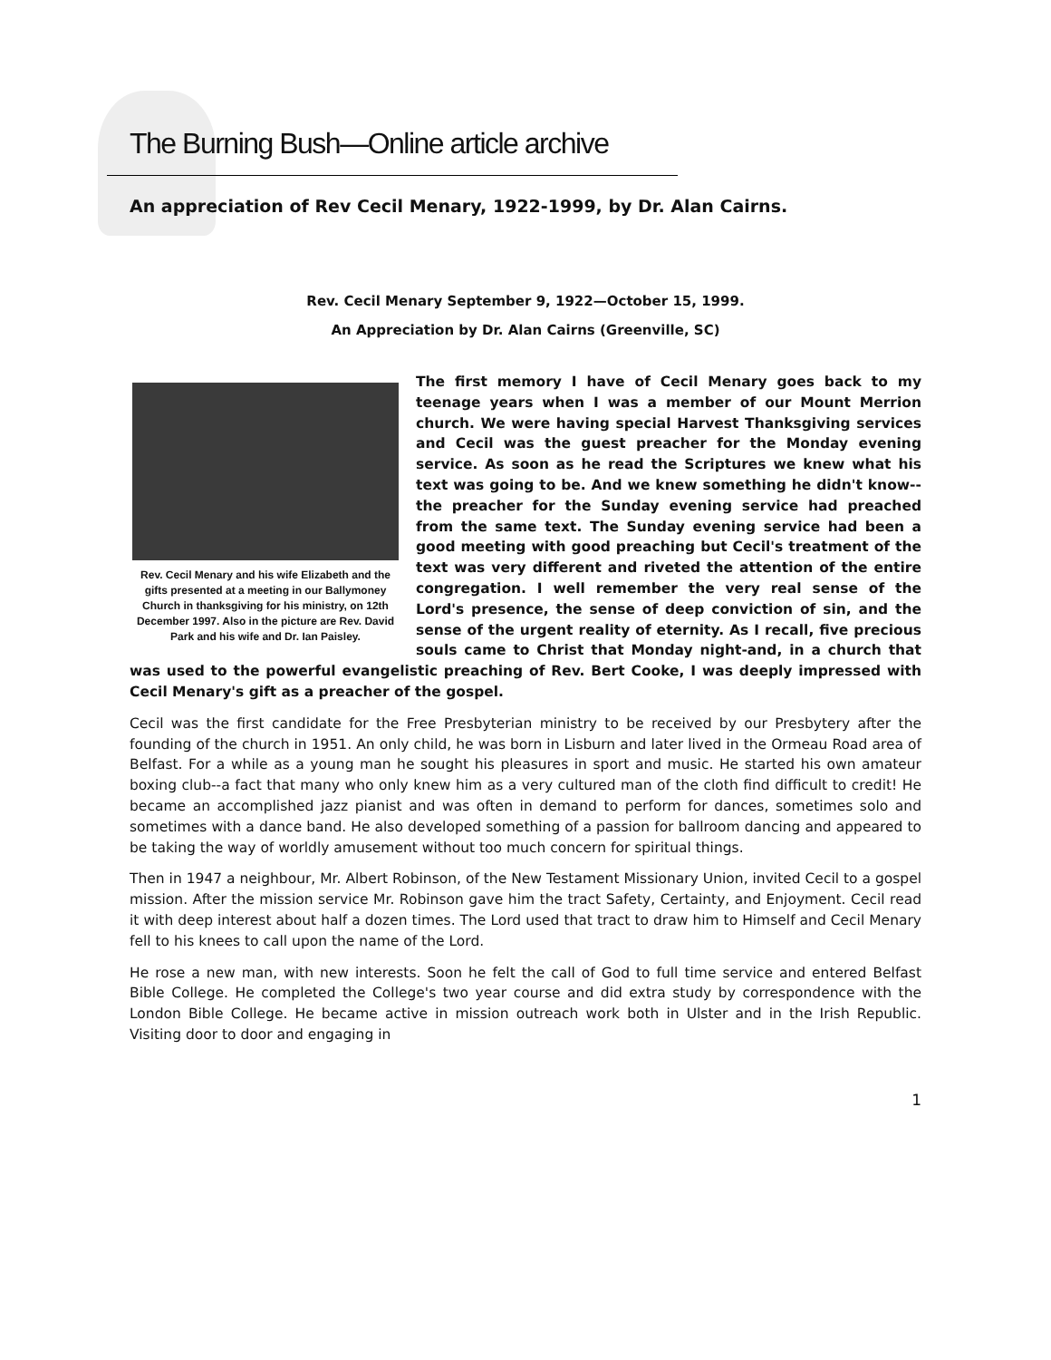The Burning Bush—Online article archive
An appreciation of Rev Cecil Menary, 1922-1999, by Dr. Alan Cairns.
Rev. Cecil Menary September 9, 1922—October 15, 1999.
An Appreciation by Dr. Alan Cairns (Greenville, SC)
Rev. Cecil Menary and his wife Elizabeth and the gifts presented at a meeting in our Ballymoney Church in thanksgiving for his ministry, on 12th December 1997. Also in the picture are Rev. David Park and his wife and Dr. Ian Paisley.
The first memory I have of Cecil Menary goes back to my teenage years when I was a member of our Mount Merrion church. We were having special Harvest Thanksgiving services and Cecil was the guest preacher for the Monday evening service. As soon as he read the Scriptures we knew what his text was going to be. And we knew something he didn't know--the preacher for the Sunday evening service had preached from the same text. The Sunday evening service had been a good meeting with good preaching but Cecil's treatment of the text was very different and riveted the attention of the entire congregation. I well remember the very real sense of the Lord's presence, the sense of deep conviction of sin, and the sense of the urgent reality of eternity. As I recall, five precious souls came to Christ that Monday night-and, in a church that was used to the powerful evangelistic preaching of Rev. Bert Cooke, I was deeply impressed with Cecil Menary's gift as a preacher of the gospel.
Cecil was the first candidate for the Free Presbyterian ministry to be received by our Presbytery after the founding of the church in 1951. An only child, he was born in Lisburn and later lived in the Ormeau Road area of Belfast. For a while as a young man he sought his pleasures in sport and music. He started his own amateur boxing club--a fact that many who only knew him as a very cultured man of the cloth find difficult to credit! He became an accomplished jazz pianist and was often in demand to perform for dances, sometimes solo and sometimes with a dance band. He also developed something of a passion for ballroom dancing and appeared to be taking the way of worldly amusement without too much concern for spiritual things.
Then in 1947 a neighbour, Mr. Albert Robinson, of the New Testament Missionary Union, invited Cecil to a gospel mission. After the mission service Mr. Robinson gave him the tract Safety, Certainty, and Enjoyment. Cecil read it with deep interest about half a dozen times. The Lord used that tract to draw him to Himself and Cecil Menary fell to his knees to call upon the name of the Lord.
He rose a new man, with new interests. Soon he felt the call of God to full time service and entered Belfast Bible College. He completed the College's two year course and did extra study by correspondence with the London Bible College. He became active in mission outreach work both in Ulster and in the Irish Republic. Visiting door to door and engaging in
1